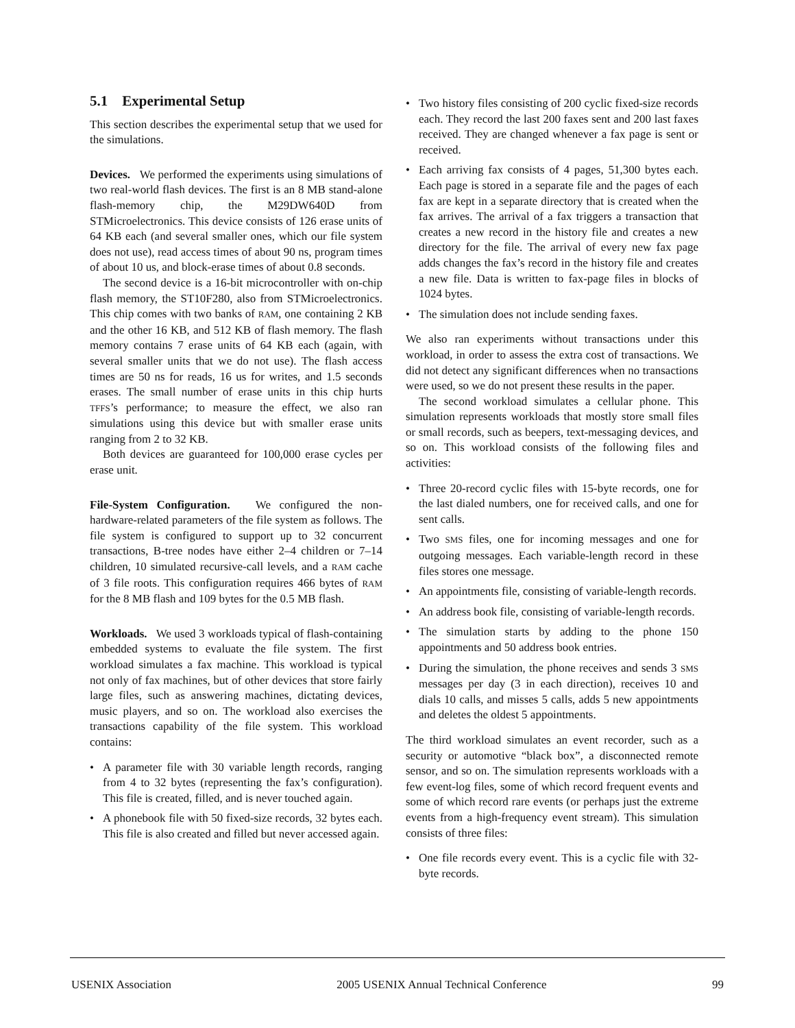5.1 Experimental Setup
This section describes the experimental setup that we used for the simulations.
Devices. We performed the experiments using simulations of two real-world flash devices. The first is an 8 MB stand-alone flash-memory chip, the M29DW640D from STMicroelectronics. This device consists of 126 erase units of 64 KB each (and several smaller ones, which our file system does not use), read access times of about 90 ns, program times of about 10 us, and block-erase times of about 0.8 seconds.
The second device is a 16-bit microcontroller with on-chip flash memory, the ST10F280, also from STMicroelectronics. This chip comes with two banks of RAM, one containing 2 KB and the other 16 KB, and 512 KB of flash memory. The flash memory contains 7 erase units of 64 KB each (again, with several smaller units that we do not use). The flash access times are 50 ns for reads, 16 us for writes, and 1.5 seconds erases. The small number of erase units in this chip hurts TFFS’s performance; to measure the effect, we also ran simulations using this device but with smaller erase units ranging from 2 to 32 KB.
Both devices are guaranteed for 100,000 erase cycles per erase unit.
File-System Configuration. We configured the non-hardware-related parameters of the file system as follows. The file system is configured to support up to 32 concurrent transactions, B-tree nodes have either 2–4 children or 7–14 children, 10 simulated recursive-call levels, and a RAM cache of 3 file roots. This configuration requires 466 bytes of RAM for the 8 MB flash and 109 bytes for the 0.5 MB flash.
Workloads. We used 3 workloads typical of flash-containing embedded systems to evaluate the file system. The first workload simulates a fax machine. This workload is typical not only of fax machines, but of other devices that store fairly large files, such as answering machines, dictating devices, music players, and so on. The workload also exercises the transactions capability of the file system. This workload contains:
• A parameter file with 30 variable length records, ranging from 4 to 32 bytes (representing the fax’s configuration). This file is created, filled, and is never touched again.
• A phonebook file with 50 fixed-size records, 32 bytes each. This file is also created and filled but never accessed again.
• Two history files consisting of 200 cyclic fixed-size records each. They record the last 200 faxes sent and 200 last faxes received. They are changed whenever a fax page is sent or received.
• Each arriving fax consists of 4 pages, 51,300 bytes each. Each page is stored in a separate file and the pages of each fax are kept in a separate directory that is created when the fax arrives. The arrival of a fax triggers a transaction that creates a new record in the history file and creates a new directory for the file. The arrival of every new fax page adds changes the fax’s record in the history file and creates a new file. Data is written to fax-page files in blocks of 1024 bytes.
• The simulation does not include sending faxes.
We also ran experiments without transactions under this workload, in order to assess the extra cost of transactions. We did not detect any significant differences when no transactions were used, so we do not present these results in the paper.
The second workload simulates a cellular phone. This simulation represents workloads that mostly store small files or small records, such as beepers, text-messaging devices, and so on. This workload consists of the following files and activities:
• Three 20-record cyclic files with 15-byte records, one for the last dialed numbers, one for received calls, and one for sent calls.
• Two SMS files, one for incoming messages and one for outgoing messages. Each variable-length record in these files stores one message.
• An appointments file, consisting of variable-length records.
• An address book file, consisting of variable-length records.
• The simulation starts by adding to the phone 150 appointments and 50 address book entries.
• During the simulation, the phone receives and sends 3 SMS messages per day (3 in each direction), receives 10 and dials 10 calls, and misses 5 calls, adds 5 new appointments and deletes the oldest 5 appointments.
The third workload simulates an event recorder, such as a security or automotive “black box”, a disconnected remote sensor, and so on. The simulation represents workloads with a few event-log files, some of which record frequent events and some of which record rare events (or perhaps just the extreme events from a high-frequency event stream). This simulation consists of three files:
• One file records every event. This is a cyclic file with 32-byte records.
USENIX Association 2005 USENIX Annual Technical Conference 99